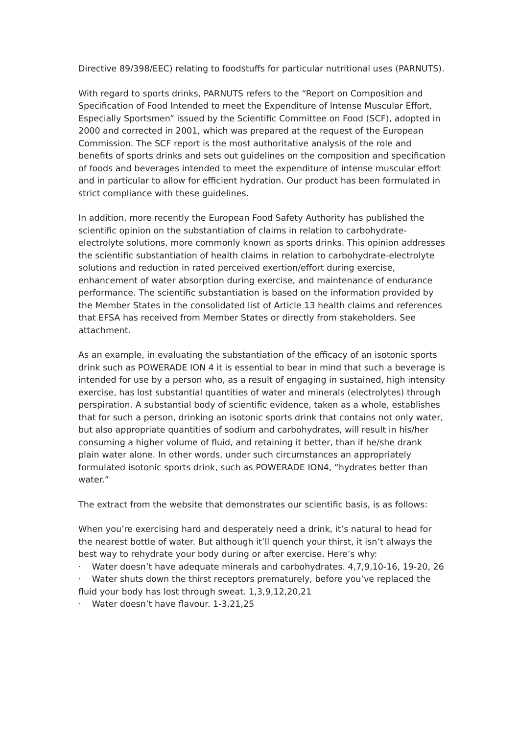Directive 89/398/EEC) relating to foodstuffs for particular nutritional uses (PARNUTS).
With regard to sports drinks, PARNUTS refers to the “Report on Composition and Specification of Food Intended to meet the Expenditure of Intense Muscular Effort, Especially Sportsmen” issued by the Scientific Committee on Food (SCF), adopted in 2000 and corrected in 2001, which was prepared at the request of the European Commission. The SCF report is the most authoritative analysis of the role and benefits of sports drinks and sets out guidelines on the composition and specification of foods and beverages intended to meet the expenditure of intense muscular effort and in particular to allow for efficient hydration. Our product has been formulated in strict compliance with these guidelines.
In addition, more recently the European Food Safety Authority has published the scientific opinion on the substantiation of claims in relation to carbohydrate-electrolyte solutions, more commonly known as sports drinks. This opinion addresses the scientific substantiation of health claims in relation to carbohydrate-electrolyte solutions and reduction in rated perceived exertion/effort during exercise, enhancement of water absorption during exercise, and maintenance of endurance performance. The scientific substantiation is based on the information provided by the Member States in the consolidated list of Article 13 health claims and references that EFSA has received from Member States or directly from stakeholders. See attachment.
As an example, in evaluating the substantiation of the efficacy of an isotonic sports drink such as POWERADE ION 4 it is essential to bear in mind that such a beverage is intended for use by a person who, as a result of engaging in sustained, high intensity exercise, has lost substantial quantities of water and minerals (electrolytes) through perspiration. A substantial body of scientific evidence, taken as a whole, establishes that for such a person, drinking an isotonic sports drink that contains not only water, but also appropriate quantities of sodium and carbohydrates, will result in his/her consuming a higher volume of fluid, and retaining it better, than if he/she drank plain water alone. In other words, under such circumstances an appropriately formulated isotonic sports drink, such as POWERADE ION4, “hydrates better than water.”
The extract from the website that demonstrates our scientific basis, is as follows:
When you’re exercising hard and desperately need a drink, it’s natural to head for the nearest bottle of water. But although it’ll quench your thirst, it isn’t always the best way to rehydrate your body during or after exercise. Here’s why:
· Water doesn’t have adequate minerals and carbohydrates. 4,7,9,10-16, 19-20, 26
· Water shuts down the thirst receptors prematurely, before you’ve replaced the fluid your body has lost through sweat. 1,3,9,12,20,21
· Water doesn’t have flavour. 1-3,21,25